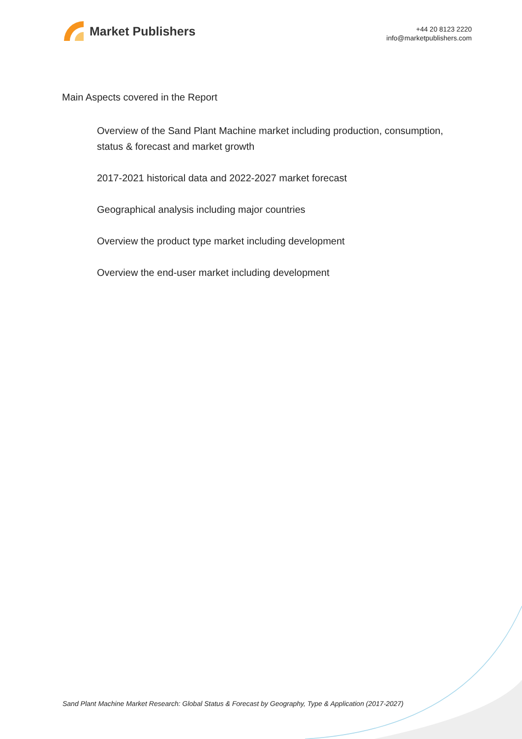Market Publishers
+44 20 8123 2220
info@marketpublishers.com
Main Aspects covered in the Report
Overview of the Sand Plant Machine market including production, consumption, status & forecast and market growth
2017-2021 historical data and 2022-2027 market forecast
Geographical analysis including major countries
Overview the product type market including development
Overview the end-user market including development
Sand Plant Machine Market Research: Global Status & Forecast by Geography, Type & Application (2017-2027)